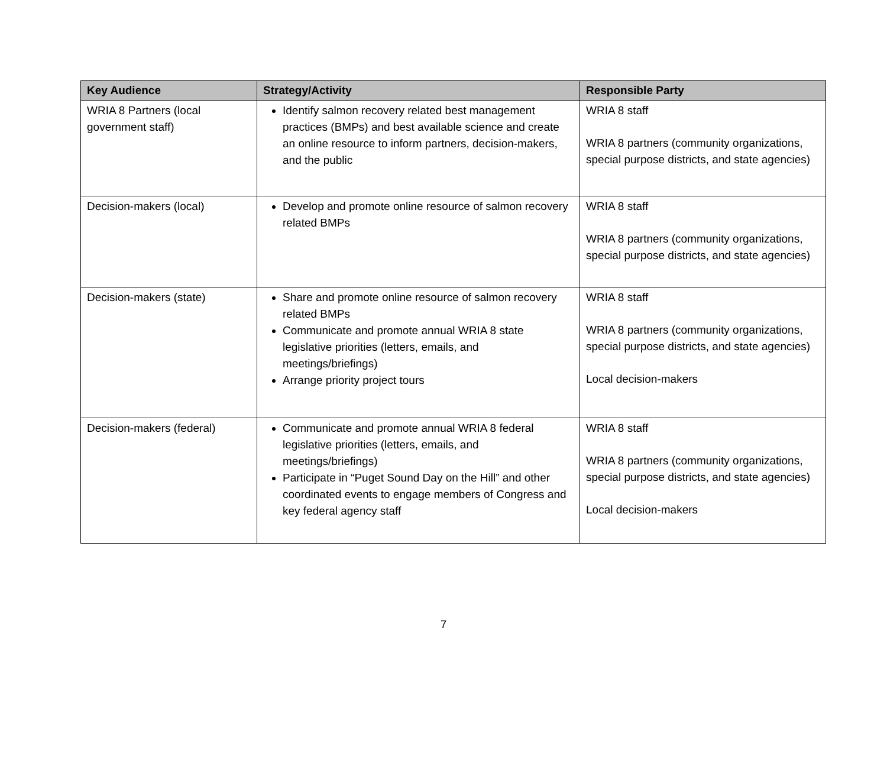| Key Audience | Strategy/Activity | Responsible Party |
| --- | --- | --- |
| WRIA 8 Partners (local government staff) | Identify salmon recovery related best management practices (BMPs) and best available science and create an online resource to inform partners, decision-makers, and the public | WRIA 8 staff WRIA 8 partners (community organizations, special purpose districts, and state agencies) |
| Decision-makers (local) | Develop and promote online resource of salmon recovery related BMPs | WRIA 8 staff WRIA 8 partners (community organizations, special purpose districts, and state agencies) |
| Decision-makers (state) | Share and promote online resource of salmon recovery related BMPs Communicate and promote annual WRIA 8 state legislative priorities (letters, emails, and meetings/briefings) Arrange priority project tours | WRIA 8 staff WRIA 8 partners (community organizations, special purpose districts, and state agencies) Local decision-makers |
| Decision-makers (federal) | Communicate and promote annual WRIA 8 federal legislative priorities (letters, emails, and meetings/briefings) Participate in “Puget Sound Day on the Hill” and other coordinated events to engage members of Congress and key federal agency staff | WRIA 8 staff WRIA 8 partners (community organizations, special purpose districts, and state agencies) Local decision-makers |
7